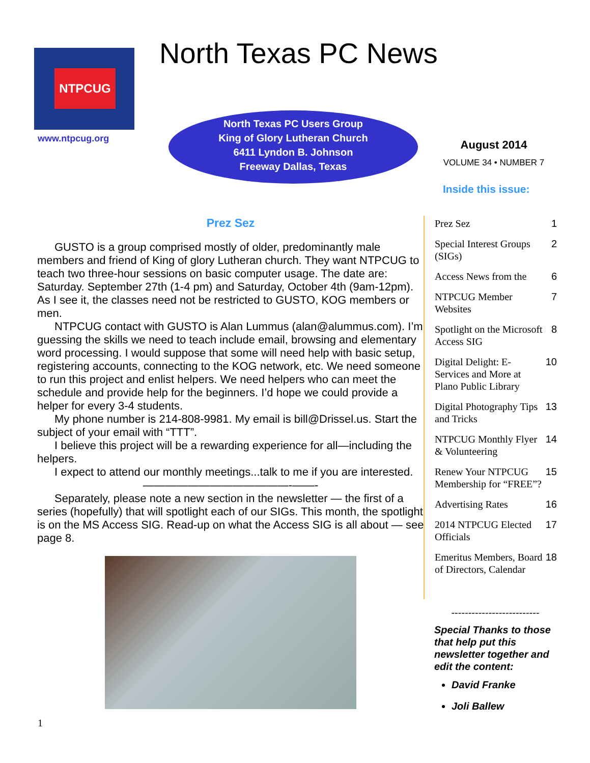NTPCUG
www.ntpcug.org
North Texas PC News
North Texas PC Users Group
King of Glory Lutheran Church
6411 Lyndon B. Johnson
Freeway Dallas, Texas
August 2014
VOLUME 34 • NUMBER 7
Inside this issue:
Prez Sez
GUSTO is a group comprised mostly of older, predominantly male members and friend of King of glory Lutheran church. They want NTPCUG to teach two three-hour sessions on basic computer usage. The date are: Saturday. September 27th (1-4 pm) and Saturday, October 4th (9am-12pm). As I see it, the classes need not be restricted to GUSTO, KOG members or men.
NTPCUG contact with GUSTO is Alan Lummus (alan@alummus.com). I’m guessing the skills we need to teach include email, browsing and elementary word processing. I would suppose that some will need help with basic setup, registering accounts, connecting to the KOG network, etc. We need someone to run this project and enlist helpers. We need helpers who can meet the schedule and provide help for the beginners. I’d hope we could provide a helper for every 3-4 students.
My phone number is 214-808-9981. My email is bill@Drissel.us. Start the subject of your email with “TTT”.
I believe this project will be a rewarding experience for all—including the helpers.
I expect to attend our monthly meetings...talk to me if you are interested.
—————————————-——-
Separately, please note a new section in the newsletter — the first of a series (hopefully) that will spotlight each of our SIGs. This month, the spotlight is on the MS Access SIG. Read-up on what the Access SIG is all about — see page 8.
| Prez Sez | 1 |
| Special Interest Groups (SIGs) | 2 |
| Access News from the | 6 |
| NTPCUG Member Websites | 7 |
| Spotlight on the Microsoft Access SIG | 8 |
| Digital Delight: E-Services and More at Plano Public Library | 10 |
| Digital Photography Tips and Tricks | 13 |
| NTPCUG Monthly Flyer & Volunteering | 14 |
| Renew Your NTPCUG Membership for “FREE”? | 15 |
| Advertising Rates | 16 |
| 2014 NTPCUG Elected Officials | 17 |
| Emeritus Members, Board of Directors, Calendar | 18 |
--------------------------
Special Thanks to those that help put this newsletter together and edit the content:
David Franke
Joli Ballew
1